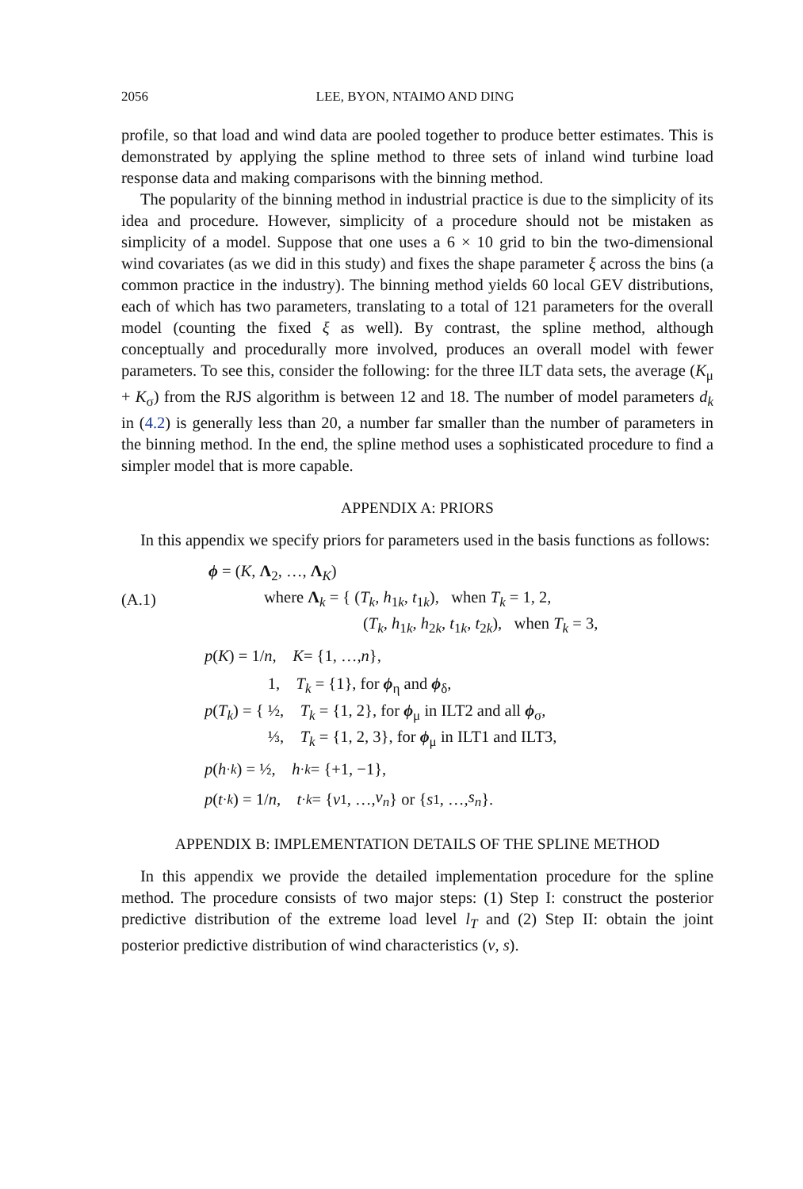2056 LEE, BYON, NTAIMO AND DING
profile, so that load and wind data are pooled together to produce better estimates. This is demonstrated by applying the spline method to three sets of inland wind turbine load response data and making comparisons with the binning method.
The popularity of the binning method in industrial practice is due to the simplicity of its idea and procedure. However, simplicity of a procedure should not be mistaken as simplicity of a model. Suppose that one uses a 6 × 10 grid to bin the two-dimensional wind covariates (as we did in this study) and fixes the shape parameter ξ across the bins (a common practice in the industry). The binning method yields 60 local GEV distributions, each of which has two parameters, translating to a total of 121 parameters for the overall model (counting the fixed ξ as well). By contrast, the spline method, although conceptually and procedurally more involved, produces an overall model with fewer parameters. To see this, consider the following: for the three ILT data sets, the average (K<sub>μ</sub> + K<sub>σ</sub>) from the RJS algorithm is between 12 and 18. The number of model parameters d<sub>k</sub> in (4.2) is generally less than 20, a number far smaller than the number of parameters in the binning method. In the end, the spline method uses a sophisticated procedure to find a simpler model that is more capable.
APPENDIX A: PRIORS
In this appendix we specify priors for parameters used in the basis functions as follows:
(A.1) ϕ = (K, Λ<sub>2</sub>, …, Λ<sub>K</sub>)
where Λ<sub>k</sub> = { (T<sub>k</sub>, h<sub>1k</sub>, t<sub>1k</sub>), when T<sub>k</sub> = 1, 2,
(T<sub>k</sub>, h<sub>1k</sub>, h<sub>2k</sub>, t<sub>1k</sub>, t<sub>2k</sub>), when T<sub>k</sub> = 3,
p (K) = 1/ n, K = {1, …, n },
p(T<sub>k</sub>) = { 1, T<sub>k</sub> = {1}, for ϕ<sub>η</sub> and ϕ<sub>δ</sub>,
½, T<sub>k</sub> = {1, 2}, for ϕ<sub>μ</sub> in ILT2 and all ϕ<sub>σ</sub>,
⅓, T<sub>k</sub> = {1, 2, 3}, for ϕ<sub>μ</sub> in ILT1 and ILT3,
p (h<sub>·k</sub>) = ½, h<sub>·k</sub> = {+1, −1},
p (t<sub>·k</sub>) = 1/ n, t<sub>·k</sub> = { v<sub>1</sub>, …, v<sub>n</sub> } or { s<sub>1</sub>, …, s<sub>n</sub> }.
APPENDIX B: IMPLEMENTATION DETAILS OF THE SPLINE METHOD
In this appendix we provide the detailed implementation procedure for the spline method. The procedure consists of two major steps: (1) Step I: construct the posterior predictive distribution of the extreme load level l<sub>T</sub> and (2) Step II: obtain the joint posterior predictive distribution of wind characteristics (v, s).